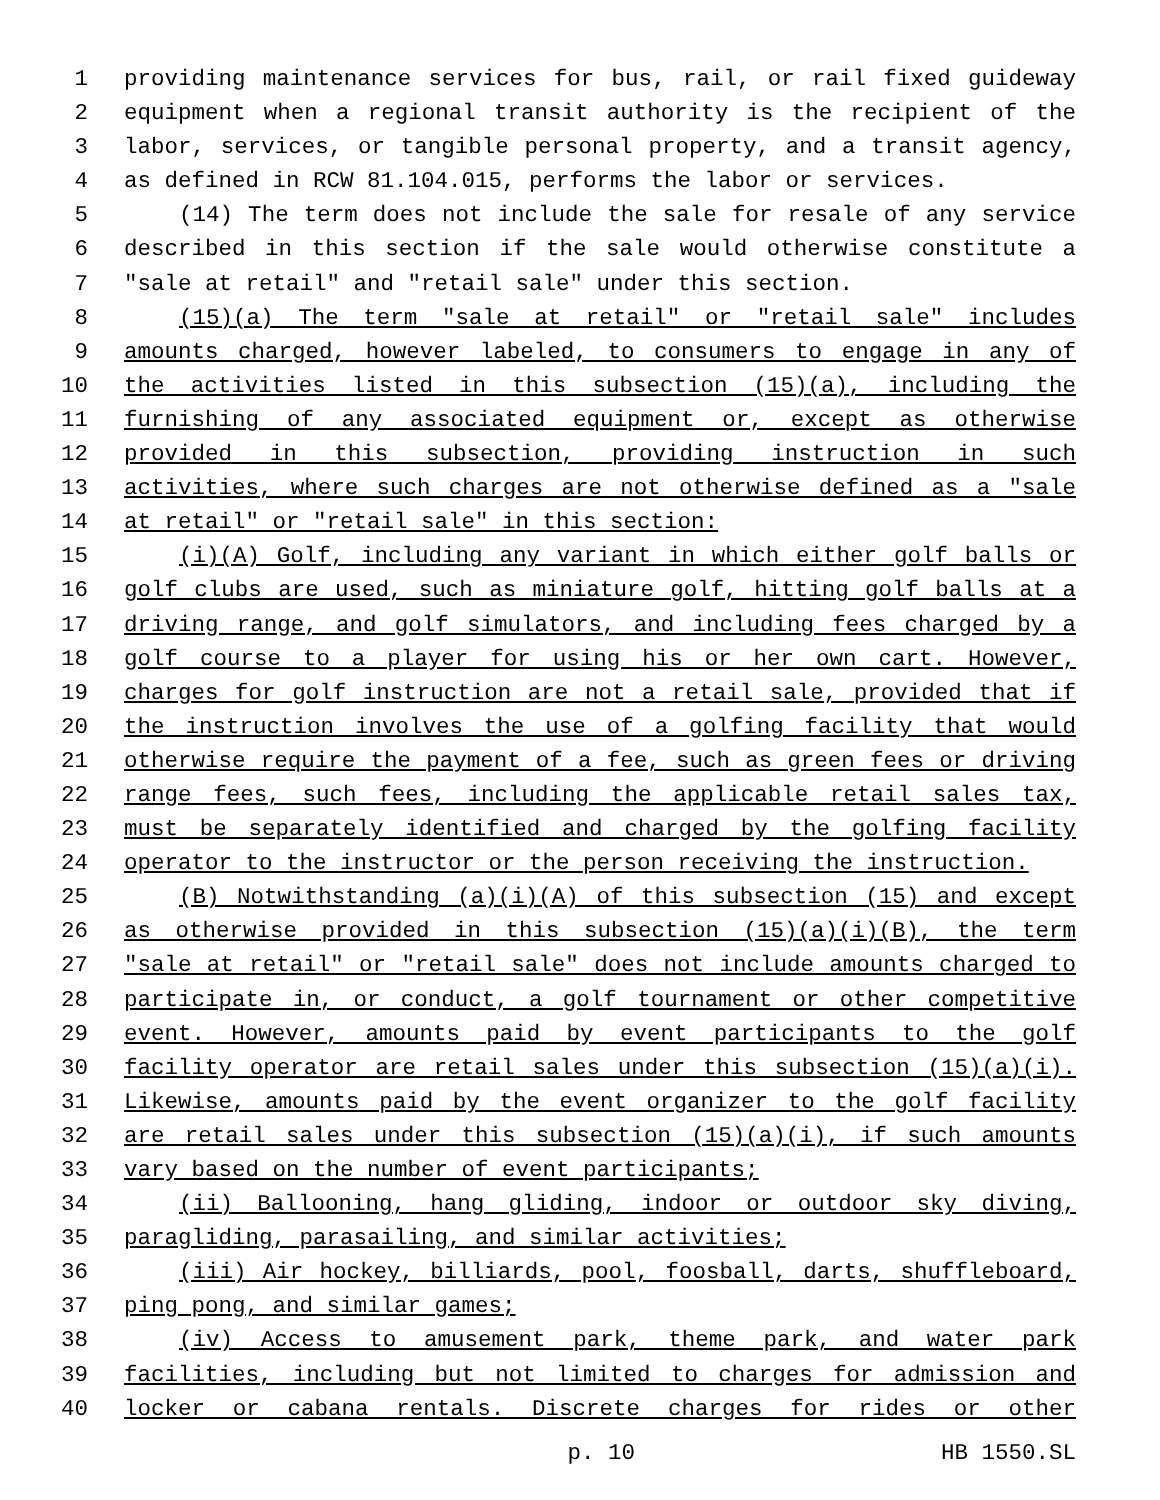1 providing maintenance services for bus, rail, or rail fixed guideway
2 equipment when a regional transit authority is the recipient of the
3 labor, services, or tangible personal property, and a transit agency,
4 as defined in RCW 81.104.015, performs the labor or services.
5 (14) The term does not include the sale for resale of any service
6 described in this section if the sale would otherwise constitute a
7 "sale at retail" and "retail sale" under this section.
8 (15)(a) The term "sale at retail" or "retail sale" includes
9 amounts charged, however labeled, to consumers to engage in any of
10 the activities listed in this subsection (15)(a), including the
11 furnishing of any associated equipment or, except as otherwise
12 provided in this subsection, providing instruction in such
13 activities, where such charges are not otherwise defined as a "sale
14 at retail" or "retail sale" in this section:
15 (i)(A) Golf, including any variant in which either golf balls or
16 golf clubs are used, such as miniature golf, hitting golf balls at a
17 driving range, and golf simulators, and including fees charged by a
18 golf course to a player for using his or her own cart. However,
19 charges for golf instruction are not a retail sale, provided that if
20 the instruction involves the use of a golfing facility that would
21 otherwise require the payment of a fee, such as green fees or driving
22 range fees, such fees, including the applicable retail sales tax,
23 must be separately identified and charged by the golfing facility
24 operator to the instructor or the person receiving the instruction.
25 (B) Notwithstanding (a)(i)(A) of this subsection (15) and except
26 as otherwise provided in this subsection (15)(a)(i)(B), the term
27 "sale at retail" or "retail sale" does not include amounts charged to
28 participate in, or conduct, a golf tournament or other competitive
29 event. However, amounts paid by event participants to the golf
30 facility operator are retail sales under this subsection (15)(a)(i).
31 Likewise, amounts paid by the event organizer to the golf facility
32 are retail sales under this subsection (15)(a)(i), if such amounts
33 vary based on the number of event participants;
34 (ii) Ballooning, hang gliding, indoor or outdoor sky diving,
35 paragliding, parasailing, and similar activities;
36 (iii) Air hockey, billiards, pool, foosball, darts, shuffleboard,
37 ping pong, and similar games;
38 (iv) Access to amusement park, theme park, and water park
39 facilities, including but not limited to charges for admission and
40 locker or cabana rentals. Discrete charges for rides or other
p. 10 HB 1550.SL